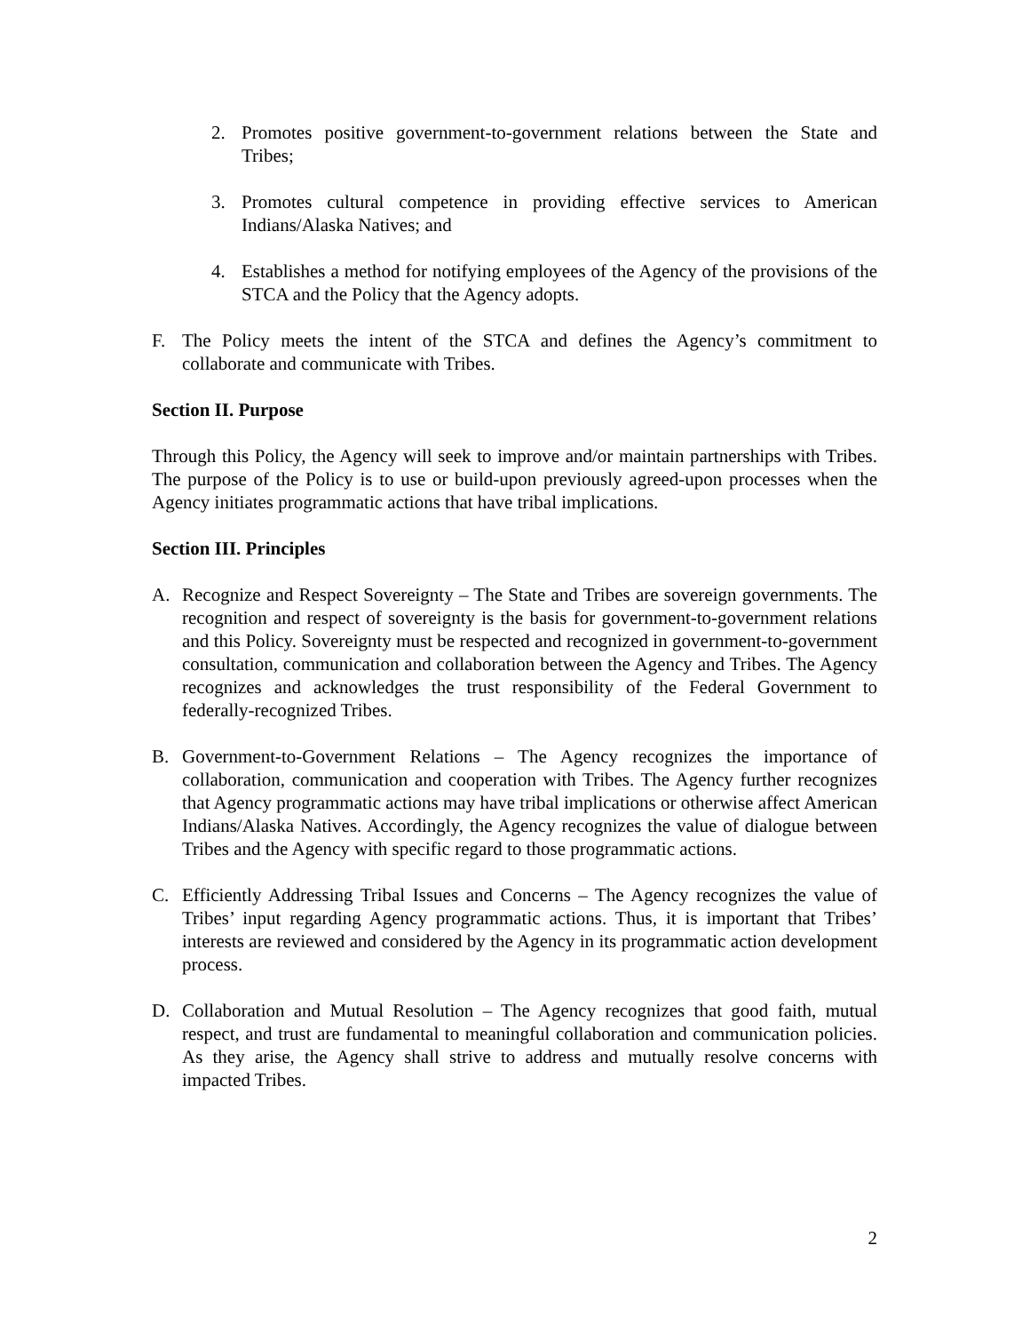2. Promotes positive government-to-government relations between the State and Tribes;
3. Promotes cultural competence in providing effective services to American Indians/Alaska Natives; and
4. Establishes a method for notifying employees of the Agency of the provisions of the STCA and the Policy that the Agency adopts.
F. The Policy meets the intent of the STCA and defines the Agency’s commitment to collaborate and communicate with Tribes.
Section II. Purpose
Through this Policy, the Agency will seek to improve and/or maintain partnerships with Tribes. The purpose of the Policy is to use or build-upon previously agreed-upon processes when the Agency initiates programmatic actions that have tribal implications.
Section III. Principles
A. Recognize and Respect Sovereignty – The State and Tribes are sovereign governments. The recognition and respect of sovereignty is the basis for government-to-government relations and this Policy. Sovereignty must be respected and recognized in government-to-government consultation, communication and collaboration between the Agency and Tribes. The Agency recognizes and acknowledges the trust responsibility of the Federal Government to federally-recognized Tribes.
B. Government-to-Government Relations – The Agency recognizes the importance of collaboration, communication and cooperation with Tribes. The Agency further recognizes that Agency programmatic actions may have tribal implications or otherwise affect American Indians/Alaska Natives. Accordingly, the Agency recognizes the value of dialogue between Tribes and the Agency with specific regard to those programmatic actions.
C. Efficiently Addressing Tribal Issues and Concerns – The Agency recognizes the value of Tribes’ input regarding Agency programmatic actions. Thus, it is important that Tribes’ interests are reviewed and considered by the Agency in its programmatic action development process.
D. Collaboration and Mutual Resolution – The Agency recognizes that good faith, mutual respect, and trust are fundamental to meaningful collaboration and communication policies. As they arise, the Agency shall strive to address and mutually resolve concerns with impacted Tribes.
2